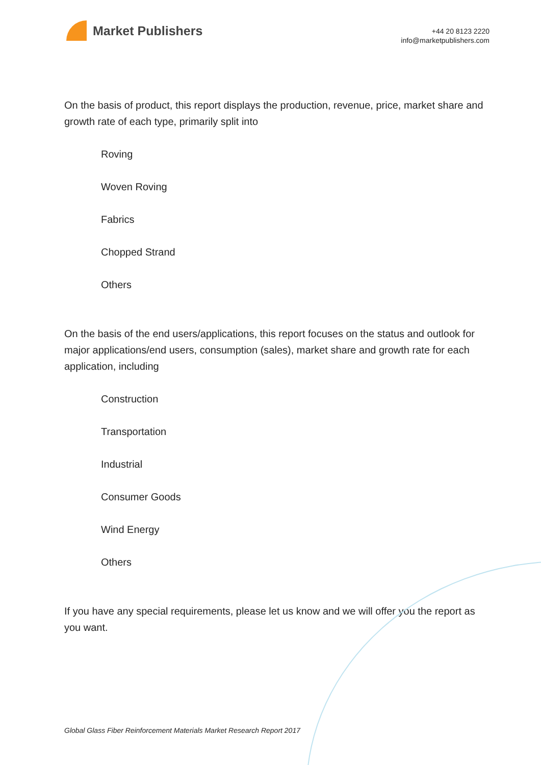Market Publishers
+44 20 8123 2220
info@marketpublishers.com
On the basis of product, this report displays the production, revenue, price, market share and growth rate of each type, primarily split into
Roving
Woven Roving
Fabrics
Chopped Strand
Others
On the basis of the end users/applications, this report focuses on the status and outlook for major applications/end users, consumption (sales), market share and growth rate for each application, including
Construction
Transportation
Industrial
Consumer Goods
Wind Energy
Others
If you have any special requirements, please let us know and we will offer you the report as you want.
Global Glass Fiber Reinforcement Materials Market Research Report 2017